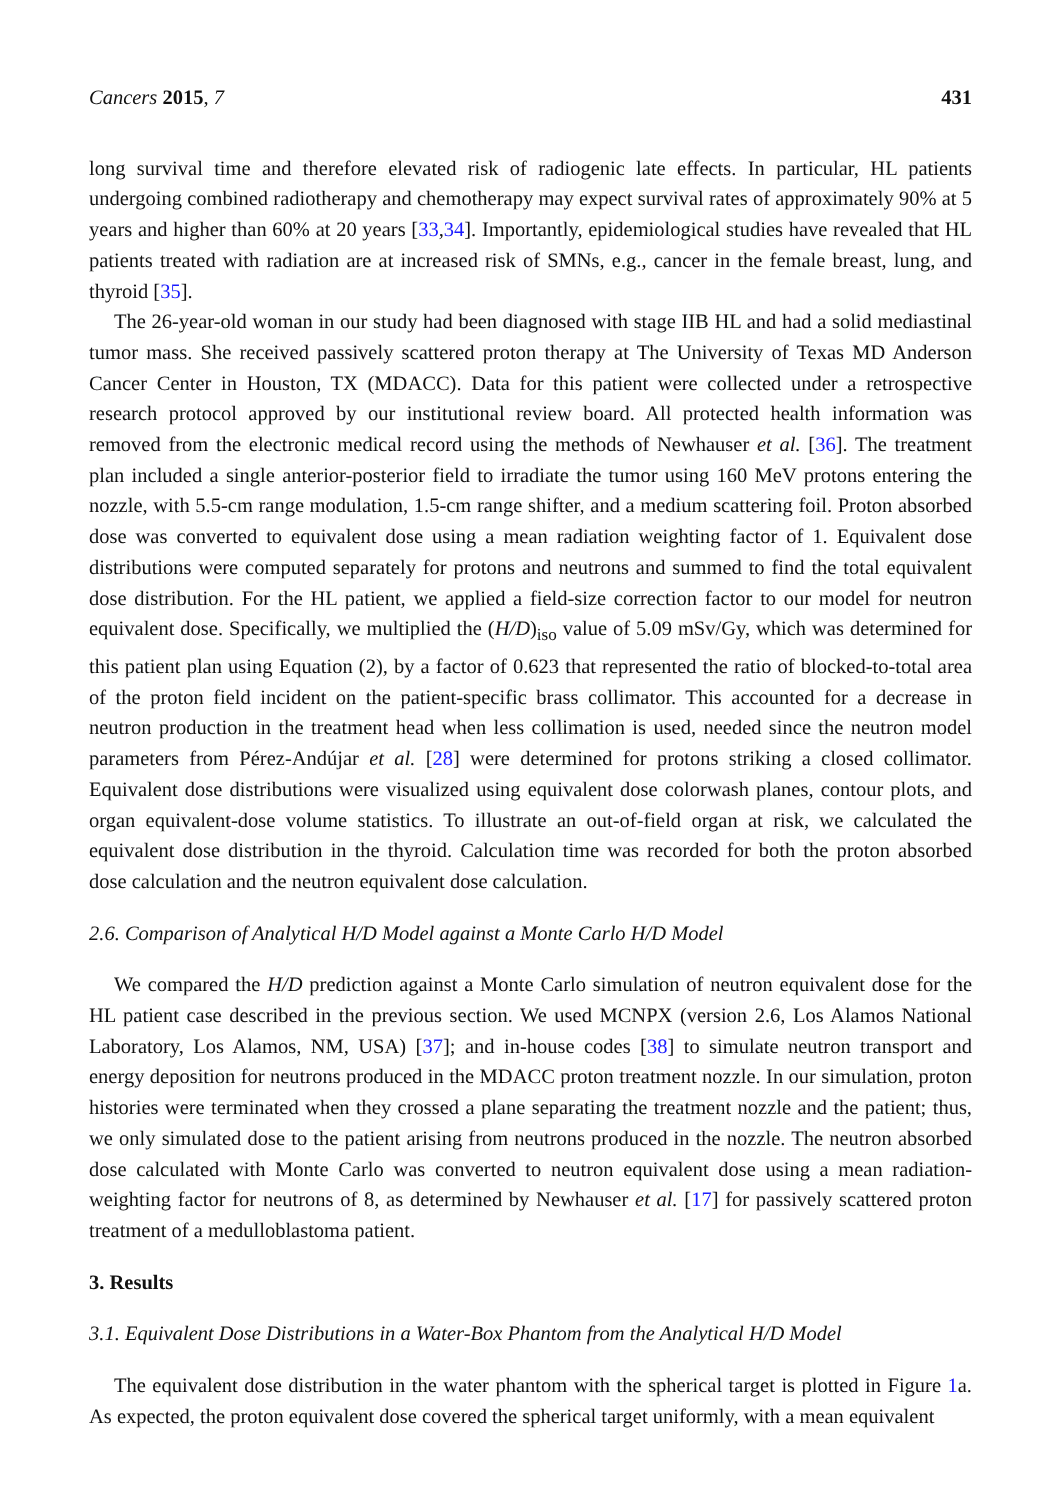Cancers 2015, 7 431
long survival time and therefore elevated risk of radiogenic late effects. In particular, HL patients undergoing combined radiotherapy and chemotherapy may expect survival rates of approximately 90% at 5 years and higher than 60% at 20 years [33,34]. Importantly, epidemiological studies have revealed that HL patients treated with radiation are at increased risk of SMNs, e.g., cancer in the female breast, lung, and thyroid [35].
The 26-year-old woman in our study had been diagnosed with stage IIB HL and had a solid mediastinal tumor mass. She received passively scattered proton therapy at The University of Texas MD Anderson Cancer Center in Houston, TX (MDACC). Data for this patient were collected under a retrospective research protocol approved by our institutional review board. All protected health information was removed from the electronic medical record using the methods of Newhauser et al. [36]. The treatment plan included a single anterior-posterior field to irradiate the tumor using 160 MeV protons entering the nozzle, with 5.5-cm range modulation, 1.5-cm range shifter, and a medium scattering foil. Proton absorbed dose was converted to equivalent dose using a mean radiation weighting factor of 1. Equivalent dose distributions were computed separately for protons and neutrons and summed to find the total equivalent dose distribution. For the HL patient, we applied a field-size correction factor to our model for neutron equivalent dose. Specifically, we multiplied the (H/D)<sub>iso</sub> value of 5.09 mSv/Gy, which was determined for this patient plan using Equation (2), by a factor of 0.623 that represented the ratio of blocked-to-total area of the proton field incident on the patient-specific brass collimator. This accounted for a decrease in neutron production in the treatment head when less collimation is used, needed since the neutron model parameters from Pérez-Andújar et al. [28] were determined for protons striking a closed collimator. Equivalent dose distributions were visualized using equivalent dose colorwash planes, contour plots, and organ equivalent-dose volume statistics. To illustrate an out-of-field organ at risk, we calculated the equivalent dose distribution in the thyroid. Calculation time was recorded for both the proton absorbed dose calculation and the neutron equivalent dose calculation.
2.6. Comparison of Analytical H/D Model against a Monte Carlo H/D Model
We compared the H/D prediction against a Monte Carlo simulation of neutron equivalent dose for the HL patient case described in the previous section. We used MCNPX (version 2.6, Los Alamos National Laboratory, Los Alamos, NM, USA) [37]; and in-house codes [38] to simulate neutron transport and energy deposition for neutrons produced in the MDACC proton treatment nozzle. In our simulation, proton histories were terminated when they crossed a plane separating the treatment nozzle and the patient; thus, we only simulated dose to the patient arising from neutrons produced in the nozzle. The neutron absorbed dose calculated with Monte Carlo was converted to neutron equivalent dose using a mean radiation-weighting factor for neutrons of 8, as determined by Newhauser et al. [17] for passively scattered proton treatment of a medulloblastoma patient.
3. Results
3.1. Equivalent Dose Distributions in a Water-Box Phantom from the Analytical H/D Model
The equivalent dose distribution in the water phantom with the spherical target is plotted in Figure 1a. As expected, the proton equivalent dose covered the spherical target uniformly, with a mean equivalent